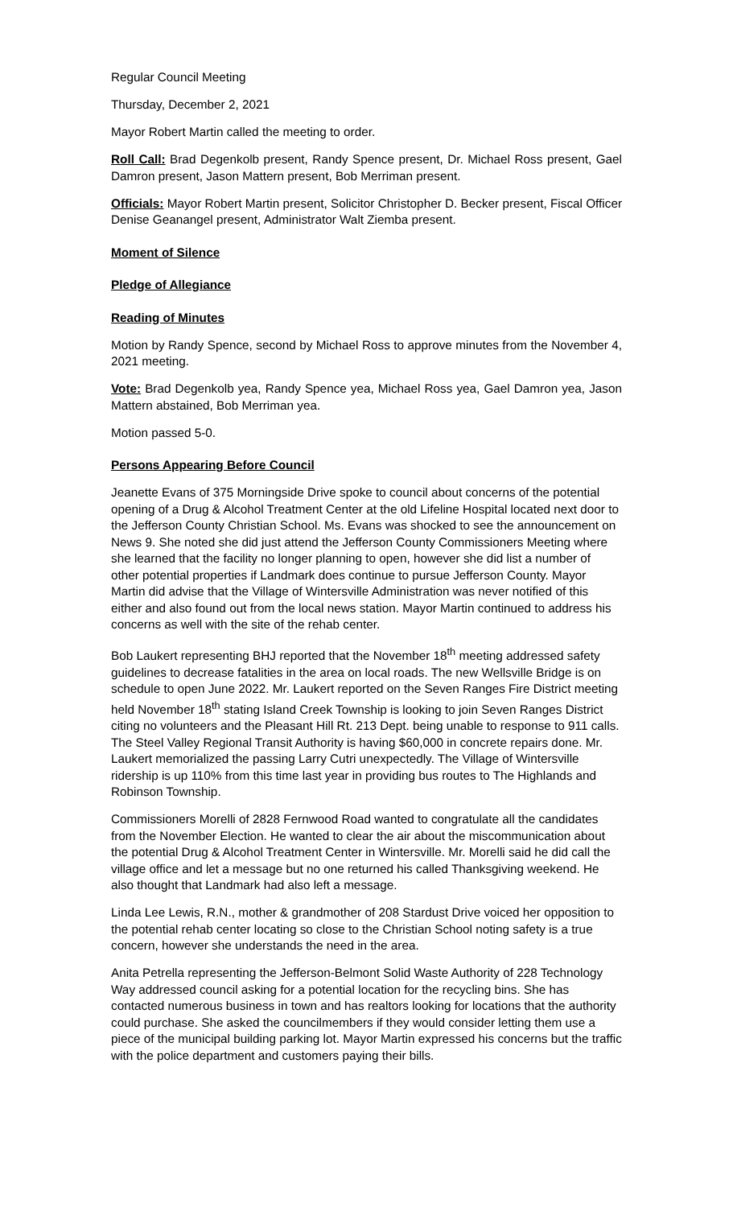Regular Council Meeting
Thursday, December 2, 2021
Mayor Robert Martin called the meeting to order.
Roll Call: Brad Degenkolb present, Randy Spence present, Dr. Michael Ross present, Gael Damron present, Jason Mattern present, Bob Merriman present.
Officials: Mayor Robert Martin present, Solicitor Christopher D. Becker present, Fiscal Officer Denise Geanangel present, Administrator Walt Ziemba present.
Moment of Silence
Pledge of Allegiance
Reading of Minutes
Motion by Randy Spence, second by Michael Ross to approve minutes from the November 4, 2021 meeting.
Vote: Brad Degenkolb yea, Randy Spence yea, Michael Ross yea, Gael Damron yea, Jason Mattern abstained, Bob Merriman yea.
Motion passed 5-0.
Persons Appearing Before Council
Jeanette Evans of 375 Morningside Drive spoke to council about concerns of the potential opening of a Drug & Alcohol Treatment Center at the old Lifeline Hospital located next door to the Jefferson County Christian School. Ms. Evans was shocked to see the announcement on News 9. She noted she did just attend the Jefferson County Commissioners Meeting where she learned that the facility no longer planning to open, however she did list a number of other potential properties if Landmark does continue to pursue Jefferson County. Mayor Martin did advise that the Village of Wintersville Administration was never notified of this either and also found out from the local news station. Mayor Martin continued to address his concerns as well with the site of the rehab center.
Bob Laukert representing BHJ reported that the November 18<sup>th</sup> meeting addressed safety guidelines to decrease fatalities in the area on local roads. The new Wellsville Bridge is on schedule to open June 2022. Mr. Laukert reported on the Seven Ranges Fire District meeting held November 18<sup>th</sup> stating Island Creek Township is looking to join Seven Ranges District citing no volunteers and the Pleasant Hill Rt. 213 Dept. being unable to response to 911 calls. The Steel Valley Regional Transit Authority is having $60,000 in concrete repairs done. Mr. Laukert memorialized the passing Larry Cutri unexpectedly. The Village of Wintersville ridership is up 110% from this time last year in providing bus routes to The Highlands and Robinson Township.
Commissioners Morelli of 2828 Fernwood Road wanted to congratulate all the candidates from the November Election. He wanted to clear the air about the miscommunication about the potential Drug & Alcohol Treatment Center in Wintersville. Mr. Morelli said he did call the village office and let a message but no one returned his called Thanksgiving weekend. He also thought that Landmark had also left a message.
Linda Lee Lewis, R.N., mother & grandmother of 208 Stardust Drive voiced her opposition to the potential rehab center locating so close to the Christian School noting safety is a true concern, however she understands the need in the area.
Anita Petrella representing the Jefferson-Belmont Solid Waste Authority of 228 Technology Way addressed council asking for a potential location for the recycling bins. She has contacted numerous business in town and has realtors looking for locations that the authority could purchase. She asked the councilmembers if they would consider letting them use a piece of the municipal building parking lot. Mayor Martin expressed his concerns but the traffic with the police department and customers paying their bills.